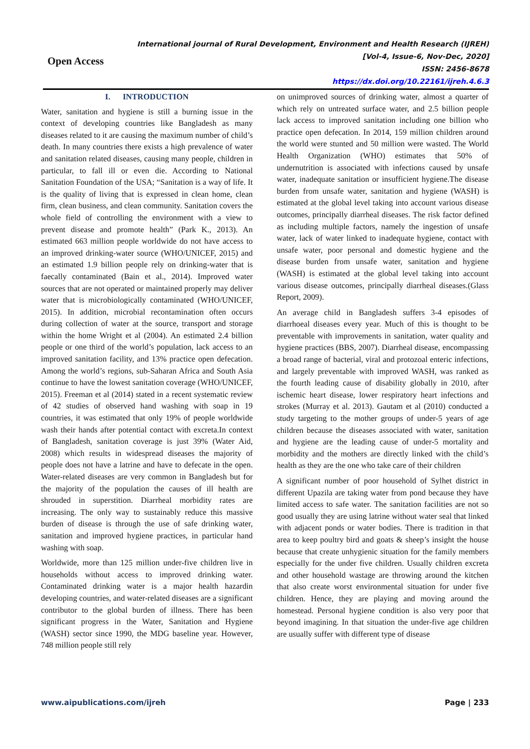Open Access
International journal of Rural Development, Environment and Health Research (IJREH)
[Vol-4, Issue-6, Nov-Dec, 2020]
ISSN: 2456-8678
https://dx.doi.org/10.22161/ijreh.4.6.3
I. INTRODUCTION
Water, sanitation and hygiene is still a burning issue in the context of developing countries like Bangladesh as many diseases related to it are causing the maximum number of child’s death. In many countries there exists a high prevalence of water and sanitation related diseases, causing many people, children in particular, to fall ill or even die. According to National Sanitation Foundation of the USA; “Sanitation is a way of life. It is the quality of living that is expressed in clean home, clean firm, clean business, and clean community. Sanitation covers the whole field of controlling the environment with a view to prevent disease and promote health” (Park K., 2013). An estimated 663 million people worldwide do not have access to an improved drinking-water source (WHO/UNICEF, 2015) and an estimated 1.9 billion people rely on drinking-water that is faecally contaminated (Bain et al., 2014). Improved water sources that are not operated or maintained properly may deliver water that is microbiologically contaminated (WHO/UNICEF, 2015). In addition, microbial recontamination often occurs during collection of water at the source, transport and storage within the home Wright et al (2004). An estimated 2.4 billion people or one third of the world’s population, lack access to an improved sanitation facility, and 13% practice open defecation. Among the world’s regions, sub-Saharan Africa and South Asia continue to have the lowest sanitation coverage (WHO/UNICEF, 2015). Freeman et al (2014) stated in a recent systematic review of 42 studies of observed hand washing with soap in 19 countries, it was estimated that only 19% of people worldwide wash their hands after potential contact with excreta.In context of Bangladesh, sanitation coverage is just 39% (Water Aid, 2008) which results in widespread diseases the majority of people does not have a latrine and have to defecate in the open. Water-related diseases are very common in Bangladesh but for the majority of the population the causes of ill health are shrouded in superstition. Diarrheal morbidity rates are increasing. The only way to sustainably reduce this massive burden of disease is through the use of safe drinking water, sanitation and improved hygiene practices, in particular hand washing with soap.
Worldwide, more than 125 million under-five children live in households without access to improved drinking water. Contaminated drinking water is a major health hazardin developing countries, and water-related diseases are a significant contributor to the global burden of illness. There has been significant progress in the Water, Sanitation and Hygiene (WASH) sector since 1990, the MDG baseline year. However, 748 million people still rely
on unimproved sources of drinking water, almost a quarter of which rely on untreated surface water, and 2.5 billion people lack access to improved sanitation including one billion who practice open defecation. In 2014, 159 million children around the world were stunted and 50 million were wasted. The World Health Organization (WHO) estimates that 50% of undernutrition is associated with infections caused by unsafe water, inadequate sanitation or insufficient hygiene.The disease burden from unsafe water, sanitation and hygiene (WASH) is estimated at the global level taking into account various disease outcomes, principally diarrheal diseases. The risk factor defined as including multiple factors, namely the ingestion of unsafe water, lack of water linked to inadequate hygiene, contact with unsafe water, poor personal and domestic hygiene and the disease burden from unsafe water, sanitation and hygiene (WASH) is estimated at the global level taking into account various disease outcomes, principally diarrheal diseases.(Glass Report, 2009).
An average child in Bangladesh suffers 3-4 episodes of diarrhoeal diseases every year. Much of this is thought to be preventable with improvements in sanitation, water quality and hygiene practices (BBS, 2007). Diarrheal disease, encompassing a broad range of bacterial, viral and protozoal enteric infections, and largely preventable with improved WASH, was ranked as the fourth leading cause of disability globally in 2010, after ischemic heart disease, lower respiratory heart infections and strokes (Murray et al. 2013). Gautam et al (2010) conducted a study targeting to the mother groups of under-5 years of age children because the diseases associated with water, sanitation and hygiene are the leading cause of under-5 mortality and morbidity and the mothers are directly linked with the child’s health as they are the one who take care of their children
A significant number of poor household of Sylhet district in different Upazila are taking water from pond because they have limited access to safe water. The sanitation facilities are not so good usually they are using latrine without water seal that linked with adjacent ponds or water bodies. There is tradition in that area to keep poultry bird and goats & sheep’s insight the house because that create unhygienic situation for the family members especially for the under five children. Usually children excreta and other household wastage are throwing around the kitchen that also create worst environmental situation for under five children. Hence, they are playing and moving around the homestead. Personal hygiene condition is also very poor that beyond imagining. In that situation the under-five age children are usually suffer with different type of disease
www.aipublications.com/ijreh Page | 233